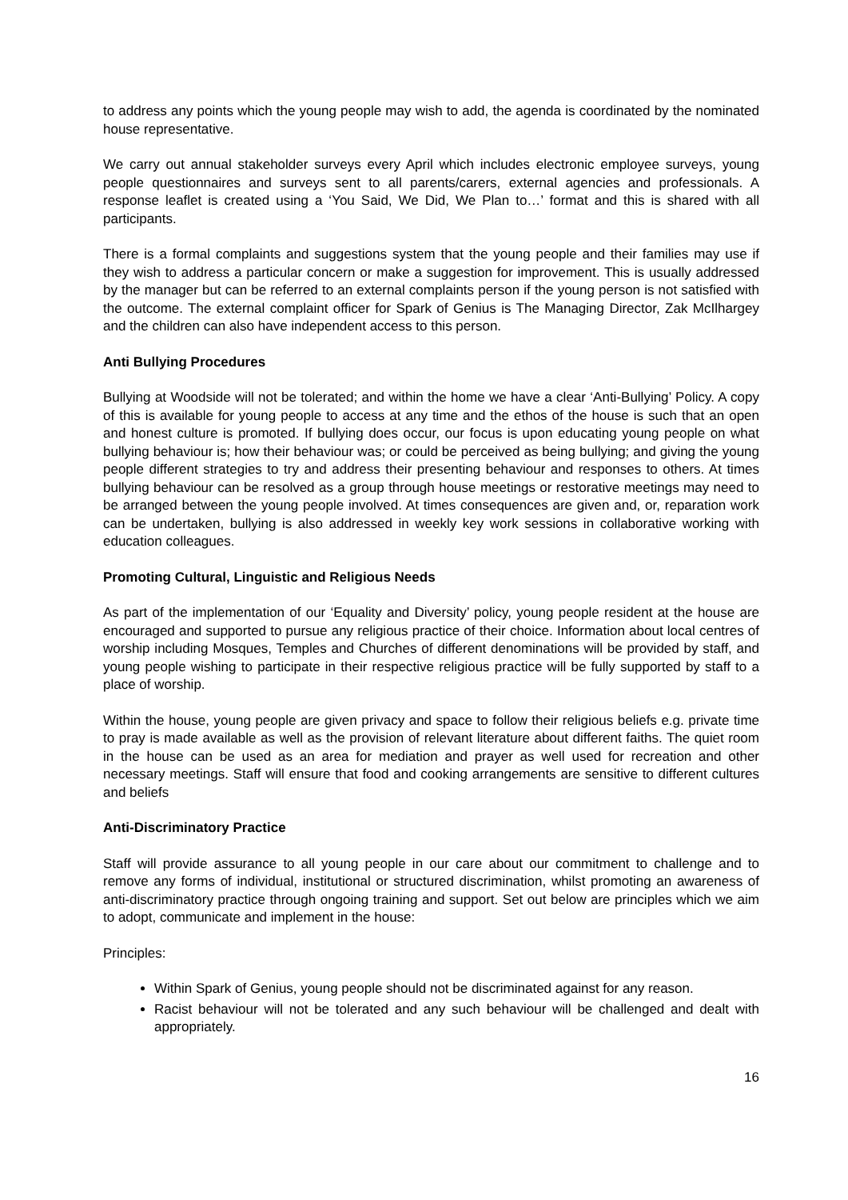to address any points which the young people may wish to add, the agenda is coordinated by the nominated house representative.
We carry out annual stakeholder surveys every April which includes electronic employee surveys, young people questionnaires and surveys sent to all parents/carers, external agencies and professionals. A response leaflet is created using a ‘You Said, We Did, We Plan to…’ format and this is shared with all participants.
There is a formal complaints and suggestions system that the young people and their families may use if they wish to address a particular concern or make a suggestion for improvement. This is usually addressed by the manager but can be referred to an external complaints person if the young person is not satisfied with the outcome. The external complaint officer for Spark of Genius is The Managing Director, Zak McIlhargey and the children can also have independent access to this person.
Anti Bullying Procedures
Bullying at Woodside will not be tolerated; and within the home we have a clear ‘Anti-Bullying’ Policy. A copy of this is available for young people to access at any time and the ethos of the house is such that an open and honest culture is promoted. If bullying does occur, our focus is upon educating young people on what bullying behaviour is; how their behaviour was; or could be perceived as being bullying; and giving the young people different strategies to try and address their presenting behaviour and responses to others. At times bullying behaviour can be resolved as a group through house meetings or restorative meetings may need to be arranged between the young people involved. At times consequences are given and, or, reparation work can be undertaken, bullying is also addressed in weekly key work sessions in collaborative working with education colleagues.
Promoting Cultural, Linguistic and Religious Needs
As part of the implementation of our ‘Equality and Diversity’ policy, young people resident at the house are encouraged and supported to pursue any religious practice of their choice. Information about local centres of worship including Mosques, Temples and Churches of different denominations will be provided by staff, and young people wishing to participate in their respective religious practice will be fully supported by staff to a place of worship.
Within the house, young people are given privacy and space to follow their religious beliefs e.g. private time to pray is made available as well as the provision of relevant literature about different faiths. The quiet room in the house can be used as an area for mediation and prayer as well used for recreation and other necessary meetings. Staff will ensure that food and cooking arrangements are sensitive to different cultures and beliefs
Anti-Discriminatory Practice
Staff will provide assurance to all young people in our care about our commitment to challenge and to remove any forms of individual, institutional or structured discrimination, whilst promoting an awareness of anti-discriminatory practice through ongoing training and support. Set out below are principles which we aim to adopt, communicate and implement in the house:
Principles:
Within Spark of Genius, young people should not be discriminated against for any reason.
Racist behaviour will not be tolerated and any such behaviour will be challenged and dealt with appropriately.
16